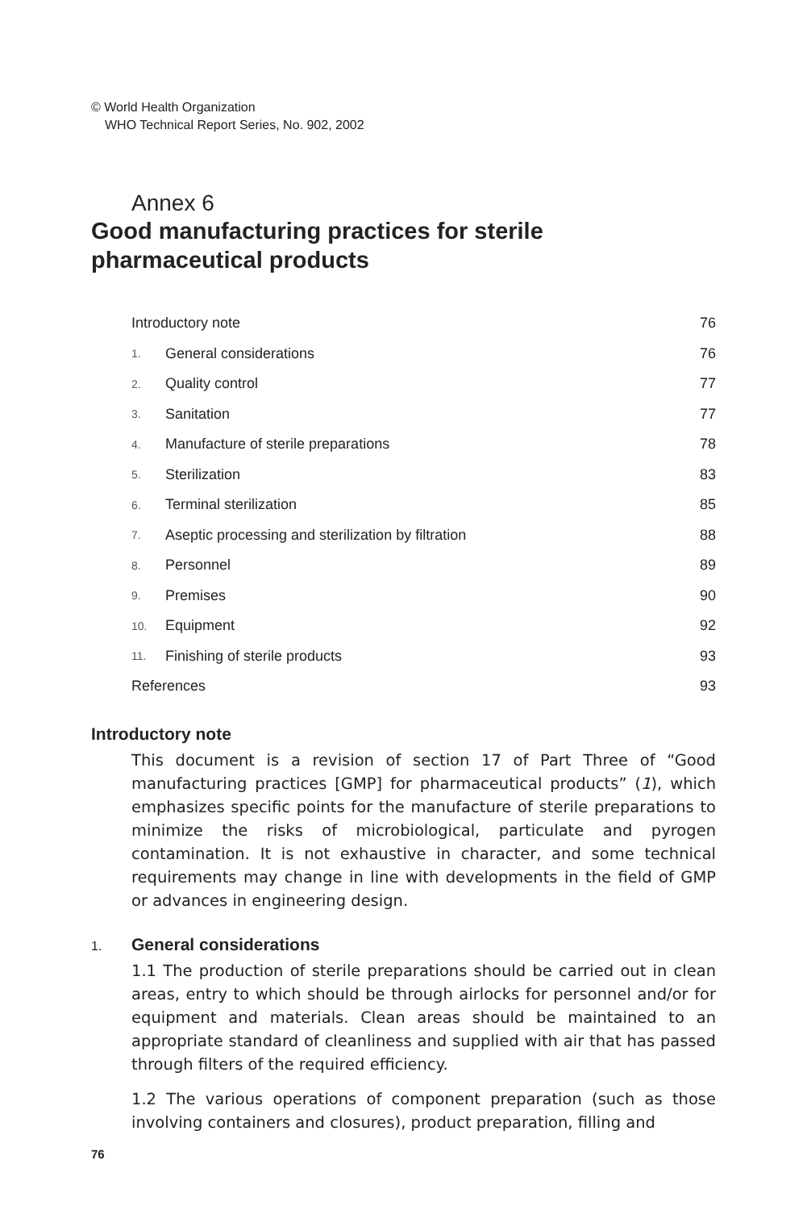© World Health Organization
WHO Technical Report Series, No. 902, 2002
Annex 6
Good manufacturing practices for sterile
pharmaceutical products
| Introductory note | | 76 |
| 1. | General considerations | 76 |
| 2. | Quality control | 77 |
| 3. | Sanitation | 77 |
| 4. | Manufacture of sterile preparations | 78 |
| 5. | Sterilization | 83 |
| 6. | Terminal sterilization | 85 |
| 7. | Aseptic processing and sterilization by filtration | 88 |
| 8. | Personnel | 89 |
| 9. | Premises | 90 |
| 10. | Equipment | 92 |
| 11. | Finishing of sterile products | 93 |
| References | | 93 |
Introductory note
This document is a revision of section 17 of Part Three of “Good manufacturing practices [GMP] for pharmaceutical products” (1), which emphasizes specific points for the manufacture of sterile preparations to minimize the risks of microbiological, particulate and pyrogen contamination. It is not exhaustive in character, and some technical requirements may change in line with developments in the field of GMP or advances in engineering design.
1. General considerations
1.1 The production of sterile preparations should be carried out in clean areas, entry to which should be through airlocks for personnel and/or for equipment and materials. Clean areas should be maintained to an appropriate standard of cleanliness and supplied with air that has passed through filters of the required efficiency.
1.2 The various operations of component preparation (such as those involving containers and closures), product preparation, filling and
76